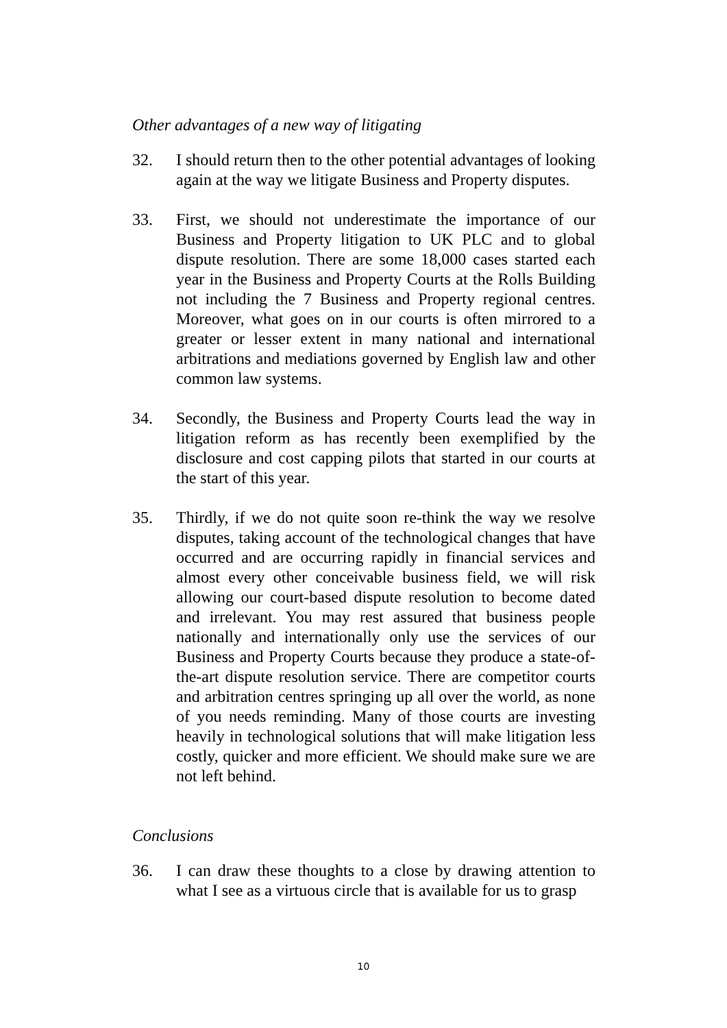Other advantages of a new way of litigating
32. I should return then to the other potential advantages of looking again at the way we litigate Business and Property disputes.
33. First, we should not underestimate the importance of our Business and Property litigation to UK PLC and to global dispute resolution. There are some 18,000 cases started each year in the Business and Property Courts at the Rolls Building not including the 7 Business and Property regional centres. Moreover, what goes on in our courts is often mirrored to a greater or lesser extent in many national and international arbitrations and mediations governed by English law and other common law systems.
34. Secondly, the Business and Property Courts lead the way in litigation reform as has recently been exemplified by the disclosure and cost capping pilots that started in our courts at the start of this year.
35. Thirdly, if we do not quite soon re-think the way we resolve disputes, taking account of the technological changes that have occurred and are occurring rapidly in financial services and almost every other conceivable business field, we will risk allowing our court-based dispute resolution to become dated and irrelevant. You may rest assured that business people nationally and internationally only use the services of our Business and Property Courts because they produce a state-of-the-art dispute resolution service. There are competitor courts and arbitration centres springing up all over the world, as none of you needs reminding. Many of those courts are investing heavily in technological solutions that will make litigation less costly, quicker and more efficient. We should make sure we are not left behind.
Conclusions
36. I can draw these thoughts to a close by drawing attention to what I see as a virtuous circle that is available for us to grasp
10